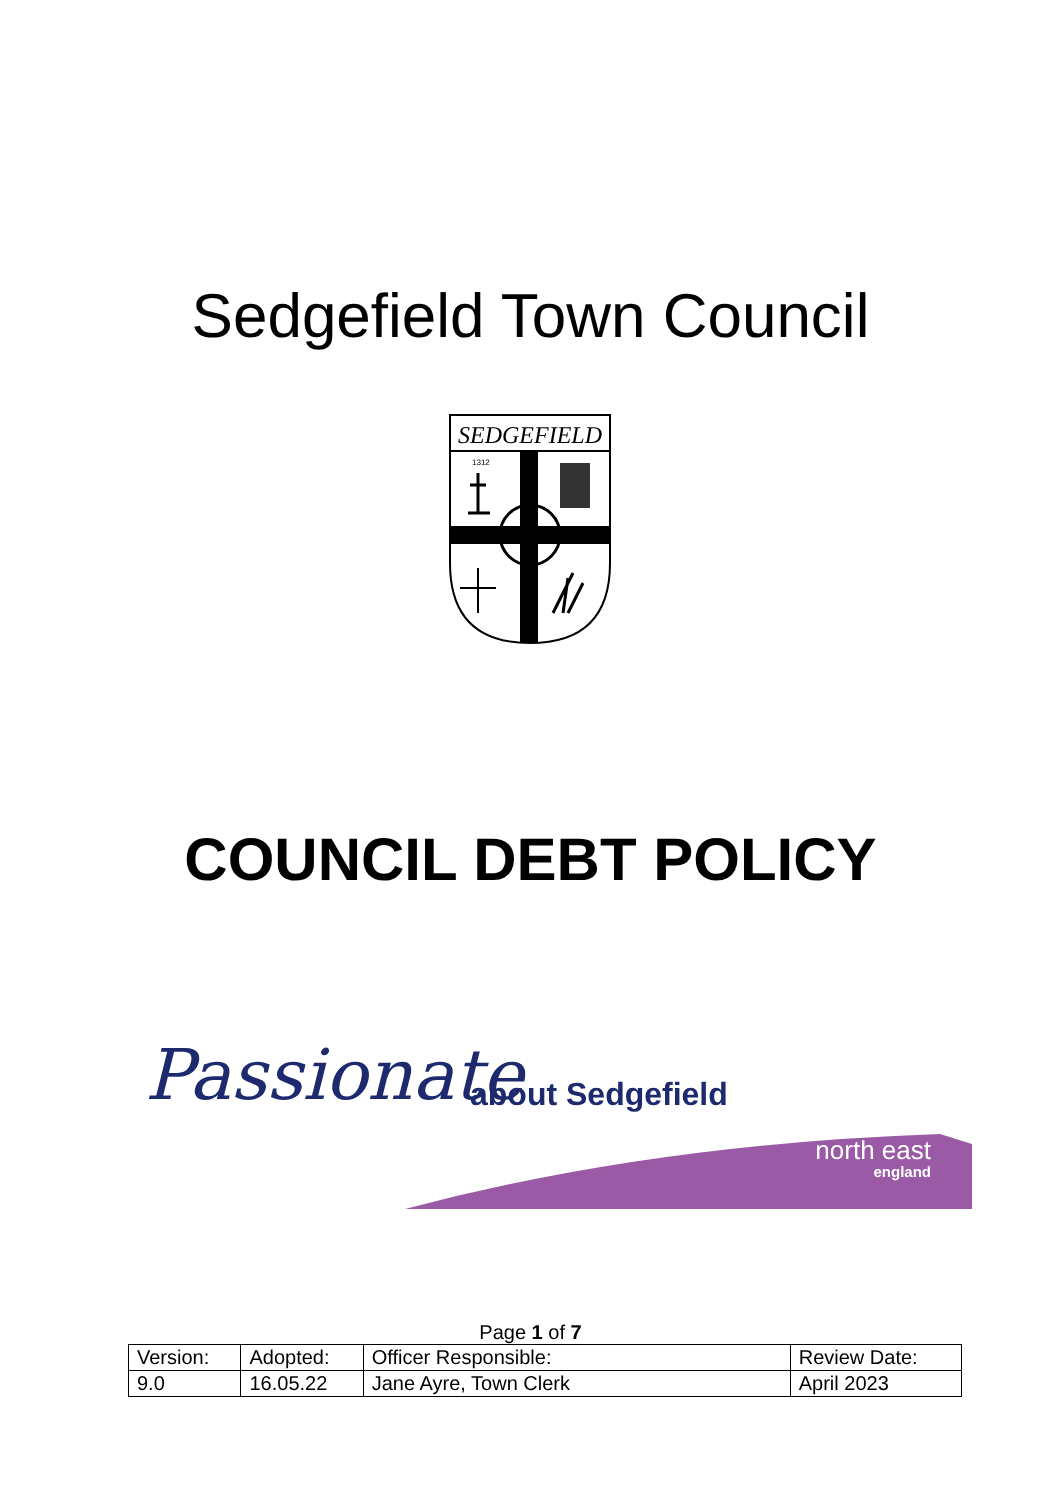Sedgefield Town Council
SEDGEFIELD
1312
COUNCIL DEBT POLICY
Passionate about Sedgefield
north east
england
Page 1 of 7
| Version: | Adopted: | Officer Responsible: | Review Date: |
| 9.0 | 16.05.22 | Jane Ayre, Town Clerk | April 2023 |